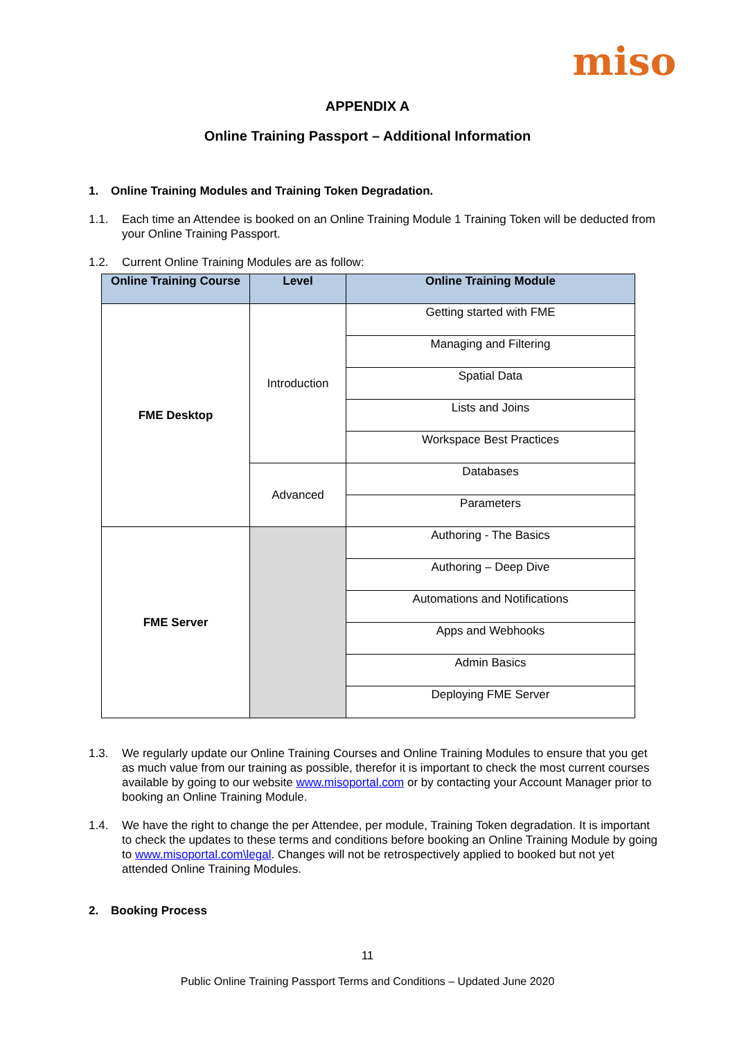miso
APPENDIX A
Online Training Passport – Additional Information
1. Online Training Modules and Training Token Degradation.
1.1. Each time an Attendee is booked on an Online Training Module 1 Training Token will be deducted from your Online Training Passport.
1.2. Current Online Training Modules are as follow:
| Online Training Course | Level | Online Training Module |
| --- | --- | --- |
| FME Desktop | Introduction | Getting started with FME |
| | | Managing and Filtering |
| | | Spatial Data |
| | | Lists and Joins |
| | | Workspace Best Practices |
| | Advanced | Databases |
| | | Parameters |
| FME Server | | Authoring - The Basics |
| | | Authoring – Deep Dive |
| | | Automations and Notifications |
| | | Apps and Webhooks |
| | | Admin Basics |
| | | Deploying FME Server |
1.3. We regularly update our Online Training Courses and Online Training Modules to ensure that you get as much value from our training as possible, therefor it is important to check the most current courses available by going to our website www.misoportal.com or by contacting your Account Manager prior to booking an Online Training Module.
1.4. We have the right to change the per Attendee, per module, Training Token degradation. It is important to check the updates to these terms and conditions before booking an Online Training Module by going to www.misoportal.com\legal. Changes will not be retrospectively applied to booked but not yet attended Online Training Modules.
2. Booking Process
11
Public Online Training Passport Terms and Conditions – Updated June 2020